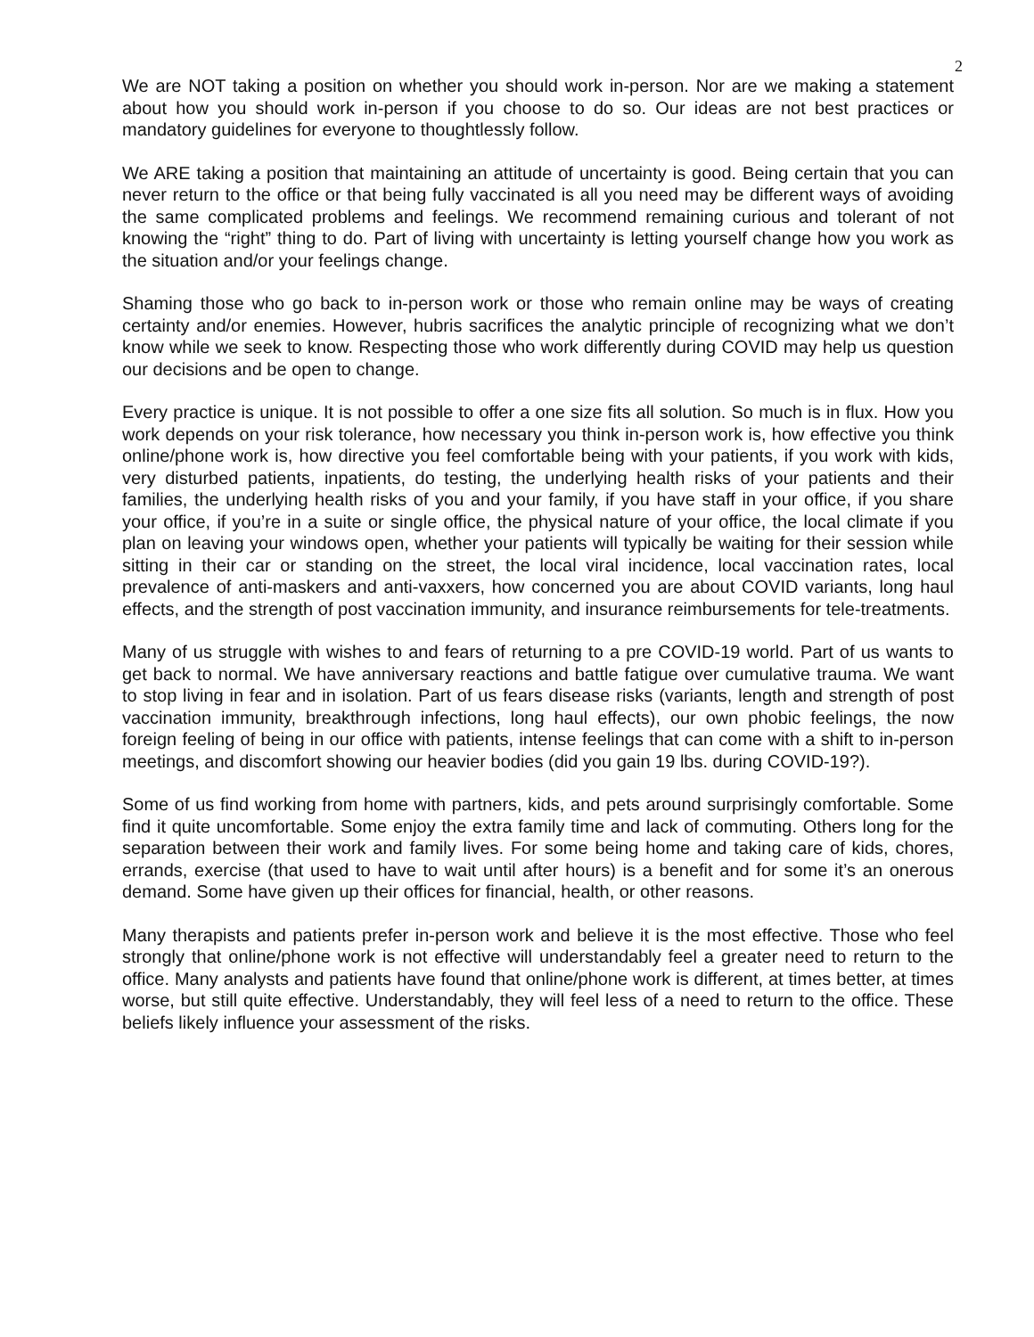2
We are NOT taking a position on whether you should work in-person. Nor are we making a statement about how you should work in-person if you choose to do so. Our ideas are not best practices or mandatory guidelines for everyone to thoughtlessly follow.
We ARE taking a position that maintaining an attitude of uncertainty is good. Being certain that you can never return to the office or that being fully vaccinated is all you need may be different ways of avoiding the same complicated problems and feelings. We recommend remaining curious and tolerant of not knowing the “right” thing to do. Part of living with uncertainty is letting yourself change how you work as the situation and/or your feelings change.
Shaming those who go back to in-person work or those who remain online may be ways of creating certainty and/or enemies. However, hubris sacrifices the analytic principle of recognizing what we don’t know while we seek to know. Respecting those who work differently during COVID may help us question our decisions and be open to change.
Every practice is unique. It is not possible to offer a one size fits all solution. So much is in flux. How you work depends on your risk tolerance, how necessary you think in-person work is, how effective you think online/phone work is, how directive you feel comfortable being with your patients, if you work with kids, very disturbed patients, inpatients, do testing, the underlying health risks of your patients and their families, the underlying health risks of you and your family, if you have staff in your office, if you share your office, if you’re in a suite or single office, the physical nature of your office, the local climate if you plan on leaving your windows open, whether your patients will typically be waiting for their session while sitting in their car or standing on the street, the local viral incidence, local vaccination rates, local prevalence of anti-maskers and anti-vaxxers, how concerned you are about COVID variants, long haul effects, and the strength of post vaccination immunity, and insurance reimbursements for tele-treatments.
Many of us struggle with wishes to and fears of returning to a pre COVID-19 world. Part of us wants to get back to normal. We have anniversary reactions and battle fatigue over cumulative trauma. We want to stop living in fear and in isolation. Part of us fears disease risks (variants, length and strength of post vaccination immunity, breakthrough infections, long haul effects), our own phobic feelings, the now foreign feeling of being in our office with patients, intense feelings that can come with a shift to in-person meetings, and discomfort showing our heavier bodies (did you gain 19 lbs. during COVID-19?).
Some of us find working from home with partners, kids, and pets around surprisingly comfortable. Some find it quite uncomfortable. Some enjoy the extra family time and lack of commuting. Others long for the separation between their work and family lives. For some being home and taking care of kids, chores, errands, exercise (that used to have to wait until after hours) is a benefit and for some it’s an onerous demand. Some have given up their offices for financial, health, or other reasons.
Many therapists and patients prefer in-person work and believe it is the most effective. Those who feel strongly that online/phone work is not effective will understandably feel a greater need to return to the office. Many analysts and patients have found that online/phone work is different, at times better, at times worse, but still quite effective. Understandably, they will feel less of a need to return to the office. These beliefs likely influence your assessment of the risks.